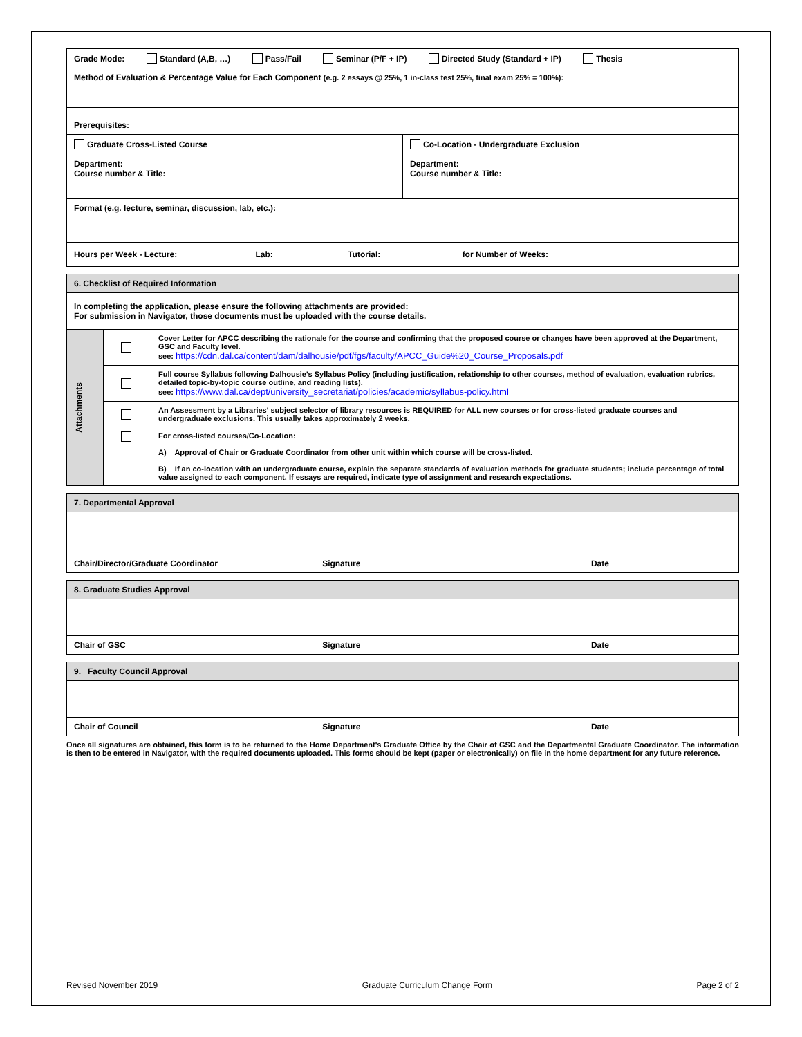| Grade Mode: Standard (A,B, …) Pass/Fail Seminar (P/F + IP) Directed Study (Standard + IP) Thesis | |
| Method of Evaluation & Percentage Value for Each Component (e.g. 2 essays @ 25%, 1 in-class test 25%, final exam 25% = 100%): | |
| Prerequisites: | |
| Graduate Cross-Listed Course Department: Course number & Title: | Co-Location - Undergraduate Exclusion Department: Course number & Title: |
| Format (e.g. lecture, seminar, discussion, lab, etc.): | |
| Hours per Week - Lecture: Lab: Tutorial: for Number of Weeks: | |
| 6. Checklist of Required Information | | |
| In completing the application, please ensure the following attachments are provided: For submission in Navigator, those documents must be uploaded with the course details. | | |
| Attachments | | Cover Letter for APCC describing the rationale for the course and confirming that the proposed course or changes have been approved at the Department, GSC and Faculty level. see: https://cdn.dal.ca/content/dam/dalhousie/pdf/fgs/faculty/APCC_Guide%20_Course_Proposals.pdf |
| | | Full course Syllabus following Dalhousie's Syllabus Policy (including justification, relationship to other courses, method of evaluation, evaluation rubrics, detailed topic-by-topic course outline, and reading lists). see: https://www.dal.ca/dept/university_secretariat/policies/academic/syllabus-policy.html |
| | | An Assessment by a Libraries' subject selector of library resources is REQUIRED for ALL new courses or for cross-listed graduate courses and undergraduate exclusions. This usually takes approximately 2 weeks. |
| | | For cross-listed courses/Co-Location: A) Approval of Chair or Graduate Coordinator from other unit within which course will be cross-listed. B) If an co-location with an undergraduate course, explain the separate standards of evaluation methods for graduate students; include percentage of total value assigned to each component. If essays are required, indicate type of assignment and research expectations. |
| 7. Departmental Approval | | |
| Chair/Director/Graduate Coordinator | Signature | Date |
| 8. Graduate Studies Approval | | |
| Chair of GSC | Signature | Date |
| 9. Faculty Council Approval | | |
| Chair of Council | Signature | Date |
Once all signatures are obtained, this form is to be returned to the Home Department's Graduate Office by the Chair of GSC and the Departmental Graduate Coordinator. The information is then to be entered in Navigator, with the required documents uploaded. This forms should be kept (paper or electronically) on file in the home department for any future reference.
Revised November 2019 Graduate Curriculum Change Form Page 2 of 2